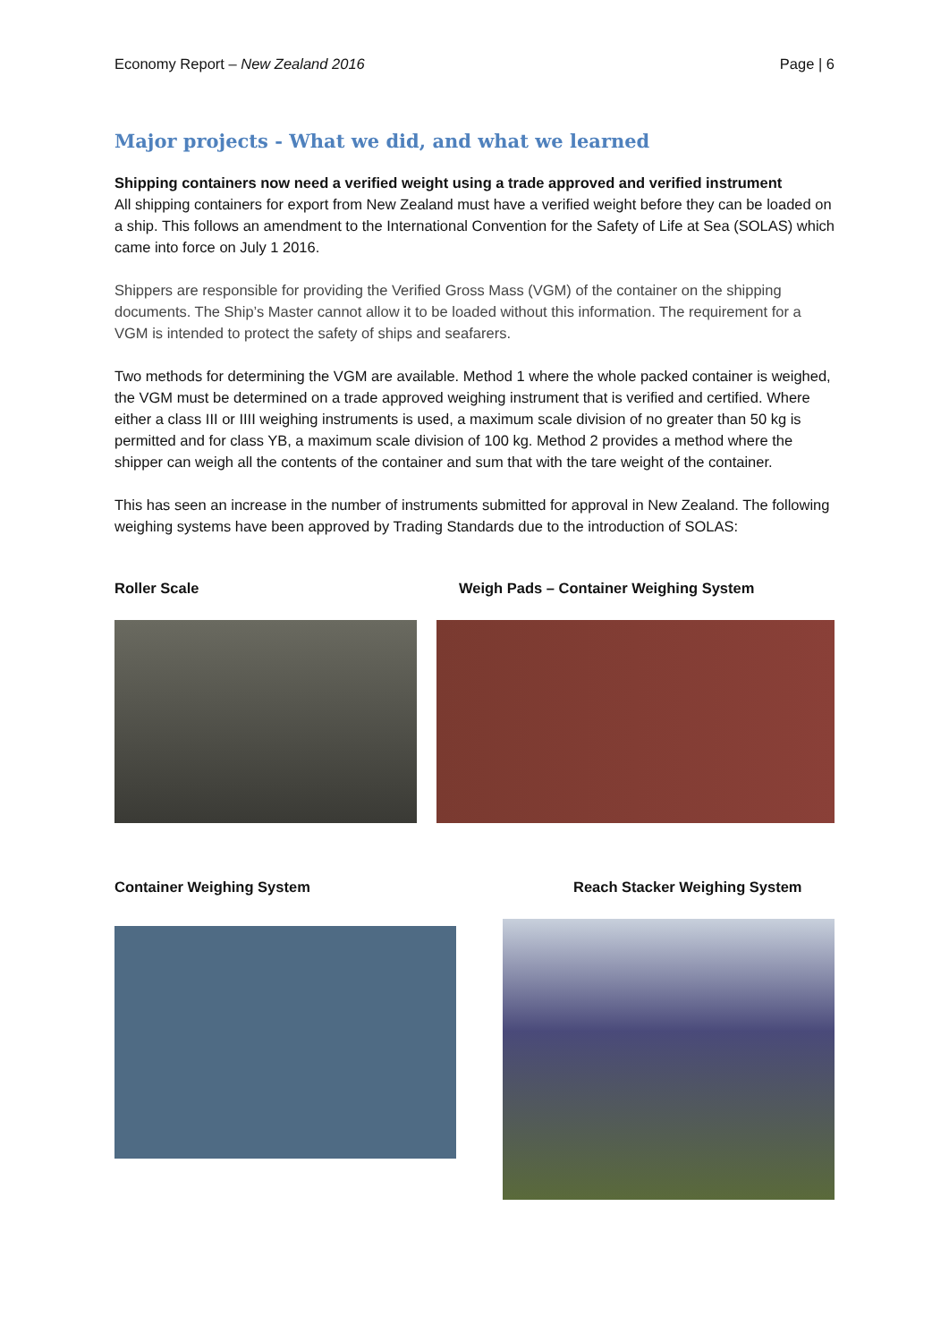Economy Report – New Zealand 2016 Page | 6
Major projects - What we did, and what we learned
Shipping containers now need a verified weight using a trade approved and verified instrument
All shipping containers for export from New Zealand must have a verified weight before they can be loaded on a ship. This follows an amendment to the International Convention for the Safety of Life at Sea (SOLAS) which came into force on July 1 2016.
Shippers are responsible for providing the Verified Gross Mass (VGM) of the container on the shipping documents. The Ship’s Master cannot allow it to be loaded without this information. The requirement for a VGM is intended to protect the safety of ships and seafarers.
Two methods for determining the VGM are available. Method 1 where the whole packed container is weighed, the VGM must be determined on a trade approved weighing instrument that is verified and certified. Where either a class III or IIII weighing instruments is used, a maximum scale division of no greater than 50 kg is permitted and for class YB, a maximum scale division of 100 kg. Method 2 provides a method where the shipper can weigh all the contents of the container and sum that with the tare weight of the container.
This has seen an increase in the number of instruments submitted for approval in New Zealand. The following weighing systems have been approved by Trading Standards due to the introduction of SOLAS:
Roller Scale Weigh Pads – Container Weighing System
Container Weighing System Reach Stacker Weighing System